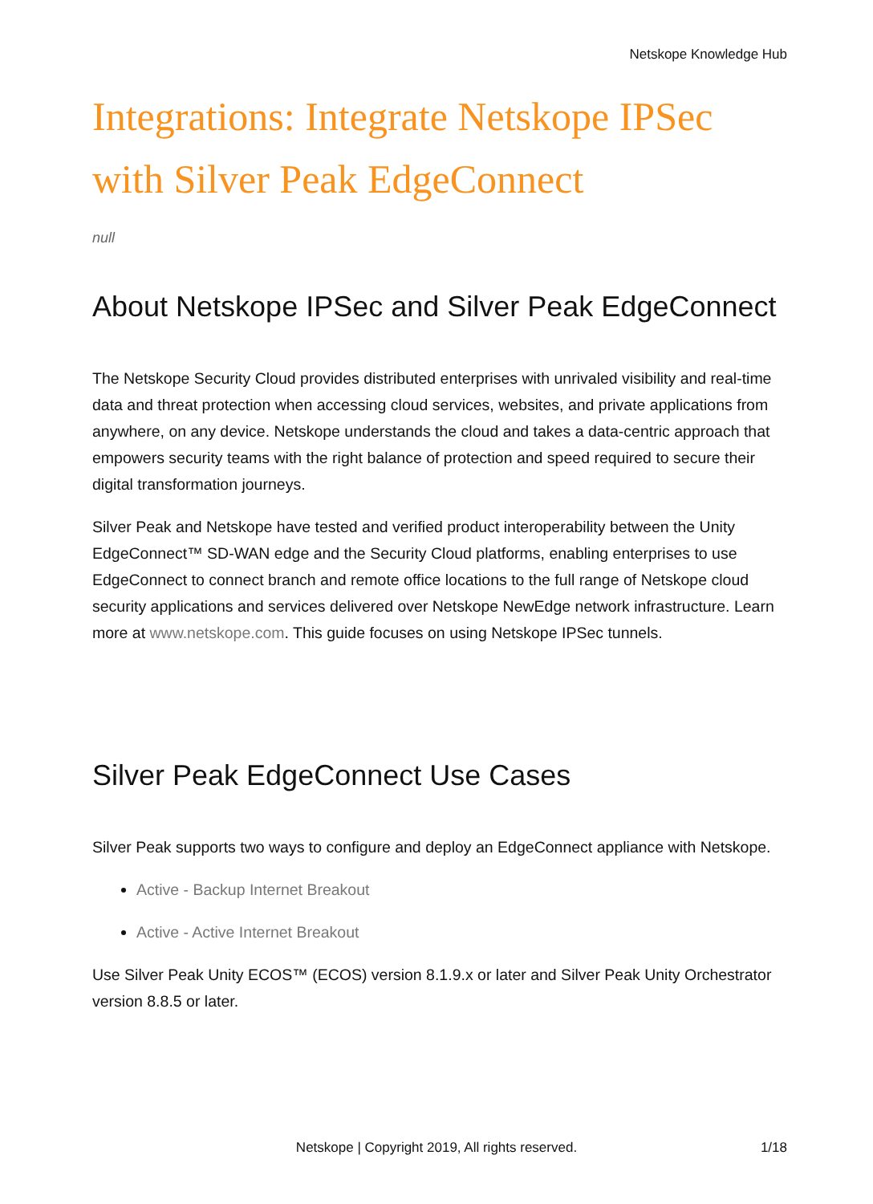Netskope Knowledge Hub
Integrations: Integrate Netskope IPSec with Silver Peak EdgeConnect
null
About Netskope IPSec and Silver Peak EdgeConnect
The Netskope Security Cloud provides distributed enterprises with unrivaled visibility and real-time data and threat protection when accessing cloud services, websites, and private applications from anywhere, on any device. Netskope understands the cloud and takes a data-centric approach that empowers security teams with the right balance of protection and speed required to secure their digital transformation journeys.
Silver Peak and Netskope have tested and verified product interoperability between the Unity EdgeConnect™ SD-WAN edge and the Security Cloud platforms, enabling enterprises to use EdgeConnect to connect branch and remote office locations to the full range of Netskope cloud security applications and services delivered over Netskope NewEdge network infrastructure. Learn more at www.netskope.com. This guide focuses on using Netskope IPSec tunnels.
Silver Peak EdgeConnect Use Cases
Silver Peak supports two ways to configure and deploy an EdgeConnect appliance with Netskope.
Active - Backup Internet Breakout
Active - Active Internet Breakout
Use Silver Peak Unity ECOS™ (ECOS) version 8.1.9.x or later and Silver Peak Unity Orchestrator version 8.8.5 or later.
Netskope | Copyright 2019, All rights reserved.
1/18